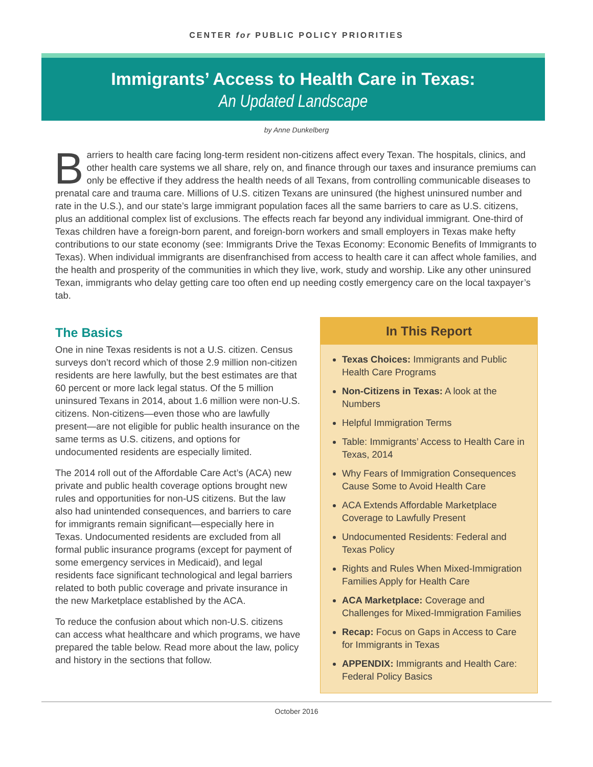CENTER for PUBLIC POLICY PRIORITIES
Immigrants’ Access to Health Care in Texas:
An Updated Landscape
by Anne Dunkelberg
Barriers to health care facing long-term resident non-citizens affect every Texan. The hospitals, clinics, and other health care systems we all share, rely on, and finance through our taxes and insurance premiums can only be effective if they address the health needs of all Texans, from controlling communicable diseases to prenatal care and trauma care. Millions of U.S. citizen Texans are uninsured (the highest uninsured number and rate in the U.S.), and our state’s large immigrant population faces all the same barriers to care as U.S. citizens, plus an additional complex list of exclusions. The effects reach far beyond any individual immigrant. One-third of Texas children have a foreign-born parent, and foreign-born workers and small employers in Texas make hefty contributions to our state economy (see: Immigrants Drive the Texas Economy: Economic Benefits of Immigrants to Texas). When individual immigrants are disenfranchised from access to health care it can affect whole families, and the health and prosperity of the communities in which they live, work, study and worship. Like any other uninsured Texan, immigrants who delay getting care too often end up needing costly emergency care on the local taxpayer’s tab.
The Basics
One in nine Texas residents is not a U.S. citizen. Census surveys don’t record which of those 2.9 million non-citizen residents are here lawfully, but the best estimates are that 60 percent or more lack legal status. Of the 5 million uninsured Texans in 2014, about 1.6 million were non-U.S. citizens. Non-citizens—even those who are lawfully present—are not eligible for public health insurance on the same terms as U.S. citizens, and options for undocumented residents are especially limited.
The 2014 roll out of the Affordable Care Act’s (ACA) new private and public health coverage options brought new rules and opportunities for non-US citizens. But the law also had unintended consequences, and barriers to care for immigrants remain significant—especially here in Texas. Undocumented residents are excluded from all formal public insurance programs (except for payment of some emergency services in Medicaid), and legal residents face significant technological and legal barriers related to both public coverage and private insurance in the new Marketplace established by the ACA.
To reduce the confusion about which non-U.S. citizens can access what healthcare and which programs, we have prepared the table below. Read more about the law, policy and history in the sections that follow.
In This Report
Texas Choices: Immigrants and Public Health Care Programs
Non-Citizens in Texas: A look at the Numbers
Helpful Immigration Terms
Table: Immigrants’ Access to Health Care in Texas, 2014
Why Fears of Immigration Consequences Cause Some to Avoid Health Care
ACA Extends Affordable Marketplace Coverage to Lawfully Present
Undocumented Residents: Federal and Texas Policy
Rights and Rules When Mixed-Immigration Families Apply for Health Care
ACA Marketplace: Coverage and Challenges for Mixed-Immigration Families
Recap: Focus on Gaps in Access to Care for Immigrants in Texas
APPENDIX: Immigrants and Health Care: Federal Policy Basics
October 2016